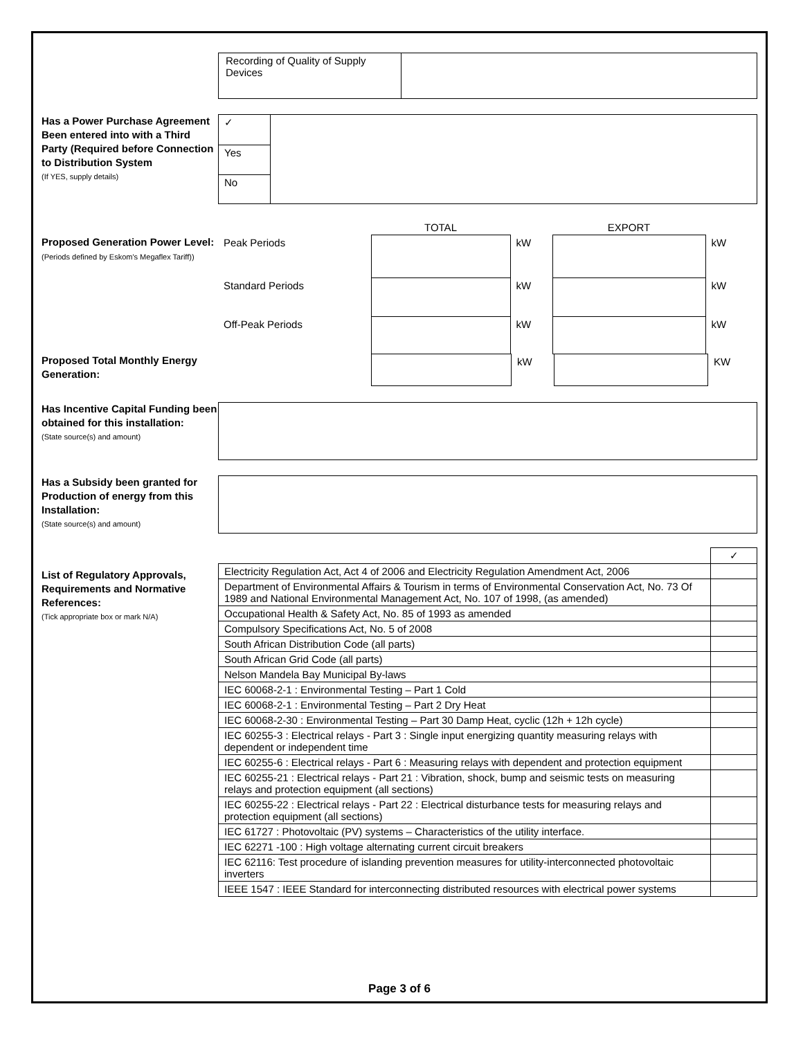Recording of Quality of Supply Devices
Has a Power Purchase Agreement Been entered into with a Third Party (Required before Connection to Distribution System
(If YES, supply details)
| ✓ | |
| Yes | |
| No | |
Proposed Generation Power Level: (Periods defined by Eskom's Megaflex Tariff))
| | TOTAL | | EXPORT | |
| Peak Periods | | kW | | kW |
| Standard Periods | | kW | | kW |
| Off-Peak Periods | | kW | | kW |
Proposed Total Monthly Energy Generation:
| | | kW | | KW |
Has Incentive Capital Funding been obtained for this installation:
(State source(s) and amount)
Has a Subsidy been granted for Production of energy from this Installation:
(State source(s) and amount)
List of Regulatory Approvals, Requirements and Normative References:
(Tick appropriate box or mark N/A)
| | ✓ |
| Electricity Regulation Act, Act 4 of 2006 and Electricity Regulation Amendment Act, 2006 | |
| Department of Environmental Affairs & Tourism in terms of Environmental Conservation Act, No. 73 Of 1989 and National Environmental Management Act, No. 107 of 1998, (as amended) | |
| Occupational Health & Safety Act, No. 85 of 1993 as amended | |
| Compulsory Specifications Act, No. 5 of 2008 | |
| South African Distribution Code (all parts) | |
| South African Grid Code (all parts) | |
| Nelson Mandela Bay Municipal By-laws | |
| IEC 60068-2-1 : Environmental Testing – Part 1 Cold | |
| IEC 60068-2-1 : Environmental Testing – Part 2 Dry Heat | |
| IEC 60068-2-30 : Environmental Testing – Part 30 Damp Heat, cyclic (12h + 12h cycle) | |
| IEC 60255-3 : Electrical relays - Part 3 : Single input energizing quantity measuring relays with dependent or independent time | |
| IEC 60255-6 : Electrical relays - Part 6 : Measuring relays with dependent and protection equipment | |
| IEC 60255-21 : Electrical relays - Part 21 : Vibration, shock, bump and seismic tests on measuring relays and protection equipment (all sections) | |
| IEC 60255-22 : Electrical relays - Part 22 : Electrical disturbance tests for measuring relays and protection equipment (all sections) | |
| IEC 61727 : Photovoltaic (PV) systems – Characteristics of the utility interface. | |
| IEC 62271 -100 : High voltage alternating current circuit breakers | |
| IEC 62116: Test procedure of islanding prevention measures for utility-interconnected photovoltaic inverters | |
| IEEE 1547 : IEEE Standard for interconnecting distributed resources with electrical power systems | |
Page 3 of 6